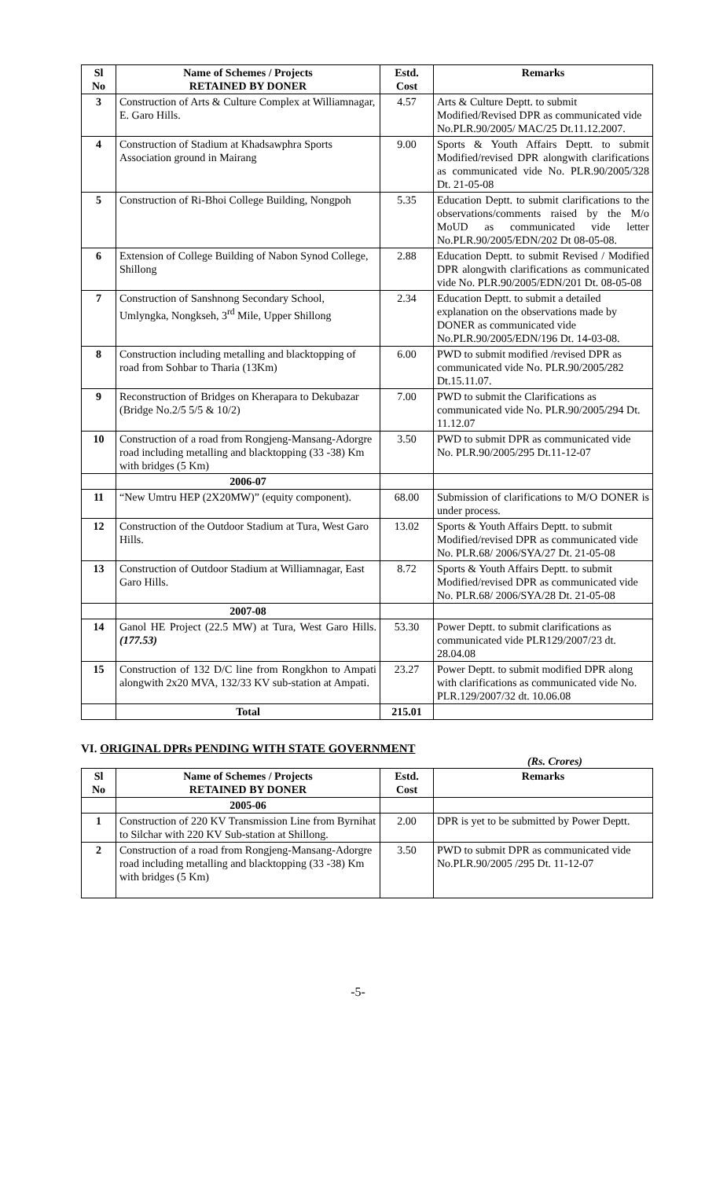| Sl No | Name of Schemes / Projects RETAINED BY DONER | Estd. Cost | Remarks |
| --- | --- | --- | --- |
| 3 | Construction of Arts & Culture Complex at Williamnagar, E. Garo Hills. | 4.57 | Arts & Culture Deptt. to submit Modified/Revised DPR as communicated vide No.PLR.90/2005/ MAC/25 Dt.11.12.2007. |
| 4 | Construction of Stadium at Khadsawphra Sports Association ground in Mairang | 9.00 | Sports & Youth Affairs Deptt. to submit Modified/revised DPR alongwith clarifications as communicated vide No. PLR.90/2005/328 Dt. 21-05-08 |
| 5 | Construction of Ri-Bhoi College Building, Nongpoh | 5.35 | Education Deptt. to submit clarifications to the observations/comments raised by the M/o MoUD as communicated vide letter No.PLR.90/2005/EDN/202 Dt 08-05-08. |
| 6 | Extension of College Building of Nabon Synod College, Shillong | 2.88 | Education Deptt. to submit Revised / Modified DPR alongwith clarifications as communicated vide No. PLR.90/2005/EDN/201 Dt. 08-05-08 |
| 7 | Construction of Sanshnong Secondary School, Umlyngka, Nongkseh, 3<sup>rd</sup> Mile, Upper Shillong | 2.34 | Education Deptt. to submit a detailed explanation on the observations made by DONER as communicated vide No.PLR.90/2005/EDN/196 Dt. 14-03-08. |
| 8 | Construction including metalling and blacktopping of road from Sohbar to Tharia (13Km) | 6.00 | PWD to submit modified /revised DPR as communicated vide No. PLR.90/2005/282 Dt.15.11.07. |
| 9 | Reconstruction of Bridges on Kherapara to Dekubazar (Bridge No.2/5 5/5 & 10/2) | 7.00 | PWD to submit the Clarifications as communicated vide No. PLR.90/2005/294 Dt. 11.12.07 |
| 10 | Construction of a road from Rongjeng-Mansang-Adorgre road including metalling and blacktopping (33 -38) Km with bridges (5 Km) | 3.50 | PWD to submit DPR as communicated vide No. PLR.90/2005/295 Dt.11-12-07 |
| | 2006-07 | | |
| 11 | “New Umtru HEP (2X20MW)” (equity component). | 68.00 | Submission of clarifications to M/O DONER is under process. |
| 12 | Construction of the Outdoor Stadium at Tura, West Garo Hills. | 13.02 | Sports & Youth Affairs Deptt. to submit Modified/revised DPR as communicated vide No. PLR.68/ 2006/SYA/27 Dt. 21-05-08 |
| 13 | Construction of Outdoor Stadium at Williamnagar, East Garo Hills. | 8.72 | Sports & Youth Affairs Deptt. to submit Modified/revised DPR as communicated vide No. PLR.68/ 2006/SYA/28 Dt. 21-05-08 |
| | 2007-08 | | |
| 14 | Ganol HE Project (22.5 MW) at Tura, West Garo Hills. (177.53) | 53.30 | Power Deptt. to submit clarifications as communicated vide PLR129/2007/23 dt. 28.04.08 |
| 15 | Construction of 132 D/C line from Rongkhon to Ampati alongwith 2x20 MVA, 132/33 KV sub-station at Ampati. | 23.27 | Power Deptt. to submit modified DPR along with clarifications as communicated vide No. PLR.129/2007/32 dt. 10.06.08 |
| | Total | 215.01 | |
VI. ORIGINAL DPRs PENDING WITH STATE GOVERNMENT
(Rs. Crores)
| Sl No | Name of Schemes / Projects RETAINED BY DONER | Estd. Cost | Remarks |
| --- | --- | --- | --- |
| | 2005-06 | | |
| 1 | Construction of 220 KV Transmission Line from Byrnihat to Silchar with 220 KV Sub-station at Shillong. | 2.00 | DPR is yet to be submitted by Power Deptt. |
| 2 | Construction of a road from Rongjeng-Mansang-Adorgre road including metalling and blacktopping (33 -38) Km with bridges (5 Km) | 3.50 | PWD to submit DPR as communicated vide No.PLR.90/2005 /295 Dt. 11-12-07 |
-5-